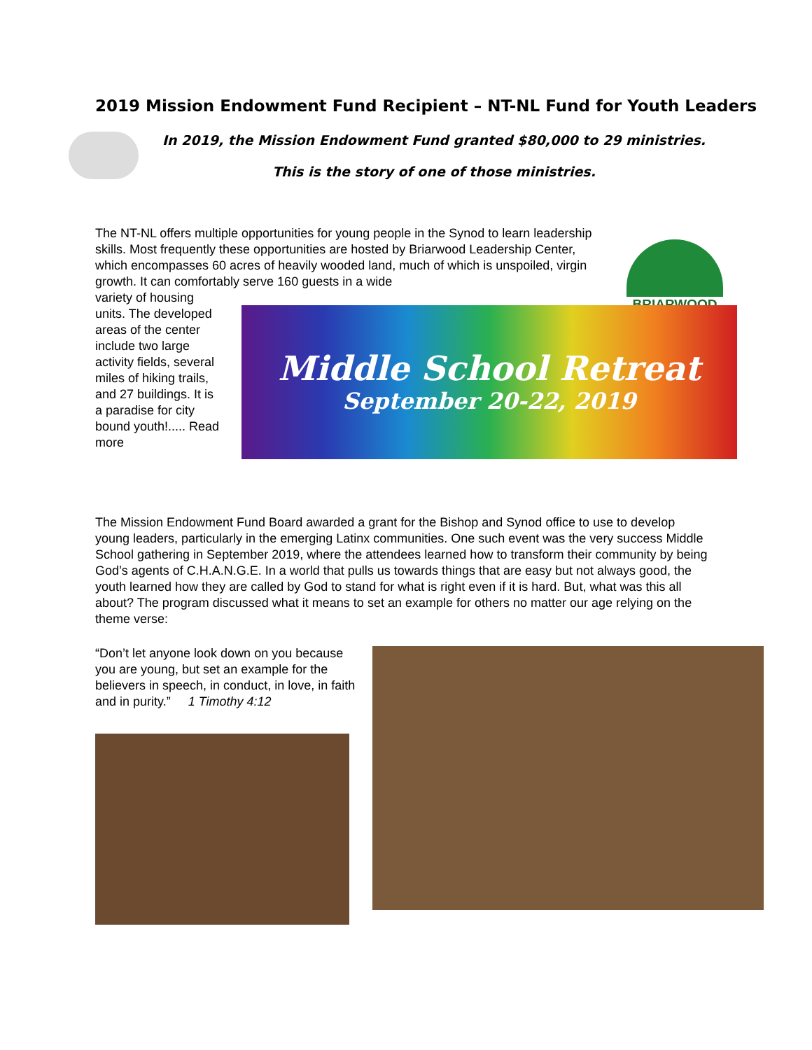2019 Mission Endowment Fund Recipient – NT-NL Fund for Youth Leaders
In 2019, the Mission Endowment Fund granted $80,000 to 29 ministries.
This is the story of one of those ministries.
The NT-NL offers multiple opportunities for young people in the Synod to learn leadership skills. Most frequently these opportunities are hosted by Briarwood Leadership Center, which encompasses 60 acres of heavily wooded land, much of which is unspoiled, virgin growth. It can comfortably serve 160 guests in a wide
BRIARWOOD
variety of housing units. The developed areas of the center include two large activity fields, several miles of hiking trails, and 27 buildings. It is a paradise for city bound youth!..... Read more
Middle School Retreat
September 20-22, 2019
The Mission Endowment Fund Board awarded a grant for the Bishop and Synod office to use to develop young leaders, particularly in the emerging Latinx communities. One such event was the very success Middle School gathering in September 2019, where the attendees learned how to transform their community by being God’s agents of C.H.A.N.G.E. In a world that pulls us towards things that are easy but not always good, the youth learned how they are called by God to stand for what is right even if it is hard. But, what was this all about? The program discussed what it means to set an example for others no matter our age relying on the theme verse:
“Don’t let anyone look down on you because you are young, but set an example for the believers in speech, in conduct, in love, in faith and in purity.” 1 Timothy 4:12